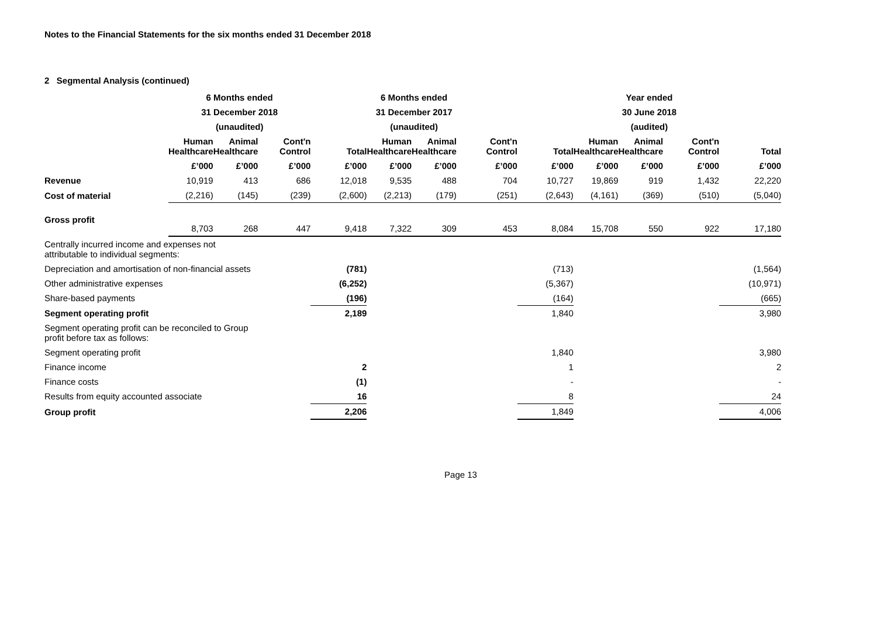Notes to the Financial Statements for the six months ended 31 December 2018
2 Segmental Analysis (continued)
| | 6 Months ended | | | 6 Months ended | | | | Year ended | | | | |
| --- | --- | --- | --- | --- | --- | --- | --- | --- | --- | --- | --- | --- |
| | 31 December 2018 | | | 31 December 2017 | | | | 30 June 2018 | | | | |
| | (unaudited) | | | (unaudited) | | | | (audited) | | | | |
| | Human Healthcare | Animal Healthcare | Cont'n Control | Total | Human Healthcare | Animal Healthcare | Cont'n Control | Total | Human Healthcare | Animal Healthcare | Cont'n Control | Total |
| | £’000 | £’000 | £’000 | £’000 | £’000 | £’000 | £’000 | £’000 | £’000 | £’000 | £’000 | £’000 |
| Revenue | 10,919 | 413 | 686 | 12,018 | 9,535 | 488 | 704 | 10,727 | 19,869 | 919 | 1,432 | 22,220 |
| Cost of material | (2,216) | (145) | (239) | (2,600) | (2,213) | (179) | (251) | (2,643) | (4,161) | (369) | (510) | (5,040) |
| Gross profit | 8,703 | 268 | 447 | 9,418 | 7,322 | 309 | 453 | 8,084 | 15,708 | 550 | 922 | 17,180 |
| Centrally incurred income and expenses not attributable to individual segments: | | | | | | | | | | | | |
| Depreciation and amortisation of non-financial assets | | | | (781) | | | | (713) | | | | (1,564) |
| Other administrative expenses | | | | (6,252) | | | | (5,367) | | | | (10,971) |
| Share-based payments | | | | (196) | | | | (164) | | | | (665) |
| Segment operating profit | | | | 2,189 | | | | 1,840 | | | | 3,980 |
| Segment operating profit can be reconciled to Group profit before tax as follows: | | | | | | | | | | | | |
| Segment operating profit | | | | | | | | 1,840 | | | | 3,980 |
| Finance income | | | | 2 | | | | 1 | | | | 2 |
| Finance costs | | | | (1) | | | | - | | | | - |
| Results from equity accounted associate | | | | 16 | | | | 8 | | | | 24 |
| Group profit | | | | 2,206 | | | | 1,849 | | | | 4,006 |
Page 13